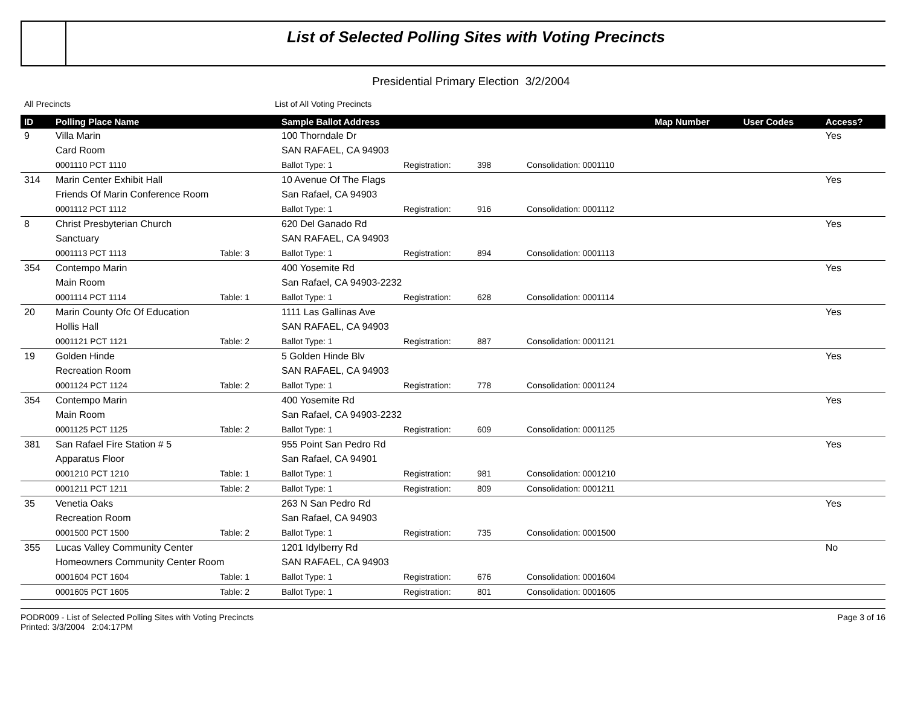List of Selected Polling Sites with Voting Precincts
Presidential Primary Election 3/2/2004
All Precincts List of All Voting Precincts
| ID | Polling Place Name | | Sample Ballot Address | | | | Map Number | User Codes | Access? |
| --- | --- | --- | --- | --- | --- | --- | --- | --- | --- |
| 9 | Villa Marin | | 100 Thorndale Dr | | | | | | Yes |
| | Card Room | | SAN RAFAEL, CA 94903 | | | | | | |
| | 0001110 PCT 1110 | | Ballot Type: 1 | Registration: | 398 | Consolidation: 0001110 | | | |
| 314 | Marin Center Exhibit Hall | | 10 Avenue Of The Flags | | | | | | Yes |
| | Friends Of Marin Conference Room | | San Rafael, CA 94903 | | | | | | |
| | 0001112 PCT 1112 | | Ballot Type: 1 | Registration: | 916 | Consolidation: 0001112 | | | |
| 8 | Christ Presbyterian Church | | 620 Del Ganado Rd | | | | | | Yes |
| | Sanctuary | | SAN RAFAEL, CA 94903 | | | | | | |
| | 0001113 PCT 1113 | Table: 3 | Ballot Type: 1 | Registration: | 894 | Consolidation: 0001113 | | | |
| 354 | Contempo Marin | | 400 Yosemite Rd | | | | | | Yes |
| | Main Room | | San Rafael, CA 94903-2232 | | | | | | |
| | 0001114 PCT 1114 | Table: 1 | Ballot Type: 1 | Registration: | 628 | Consolidation: 0001114 | | | |
| 20 | Marin County Ofc Of Education | | 1111 Las Gallinas Ave | | | | | | Yes |
| | Hollis Hall | | SAN RAFAEL, CA 94903 | | | | | | |
| | 0001121 PCT 1121 | Table: 2 | Ballot Type: 1 | Registration: | 887 | Consolidation: 0001121 | | | |
| 19 | Golden Hinde | | 5 Golden Hinde Blv | | | | | | Yes |
| | Recreation Room | | SAN RAFAEL, CA 94903 | | | | | | |
| | 0001124 PCT 1124 | Table: 2 | Ballot Type: 1 | Registration: | 778 | Consolidation: 0001124 | | | |
| 354 | Contempo Marin | | 400 Yosemite Rd | | | | | | Yes |
| | Main Room | | San Rafael, CA 94903-2232 | | | | | | |
| | 0001125 PCT 1125 | Table: 2 | Ballot Type: 1 | Registration: | 609 | Consolidation: 0001125 | | | |
| 381 | San Rafael Fire Station # 5 | | 955 Point San Pedro Rd | | | | | | Yes |
| | Apparatus Floor | | San Rafael, CA 94901 | | | | | | |
| | 0001210 PCT 1210 | Table: 1 | Ballot Type: 1 | Registration: | 981 | Consolidation: 0001210 | | | |
| | 0001211 PCT 1211 | Table: 2 | Ballot Type: 1 | Registration: | 809 | Consolidation: 0001211 | | | |
| 35 | Venetia Oaks | | 263 N San Pedro Rd | | | | | | Yes |
| | Recreation Room | | San Rafael, CA 94903 | | | | | | |
| | 0001500 PCT 1500 | Table: 2 | Ballot Type: 1 | Registration: | 735 | Consolidation: 0001500 | | | |
| 355 | Lucas Valley Community Center | | 1201 Idylberry Rd | | | | | | No |
| | Homeowners Community Center Room | | SAN RAFAEL, CA 94903 | | | | | | |
| | 0001604 PCT 1604 | Table: 1 | Ballot Type: 1 | Registration: | 676 | Consolidation: 0001604 | | | |
| | 0001605 PCT 1605 | Table: 2 | Ballot Type: 1 | Registration: | 801 | Consolidation: 0001605 | | | |
PODR009 - List of Selected Polling Sites with Voting Precincts
Printed: 3/3/2004 2:04:17PM
Page 3 of 16